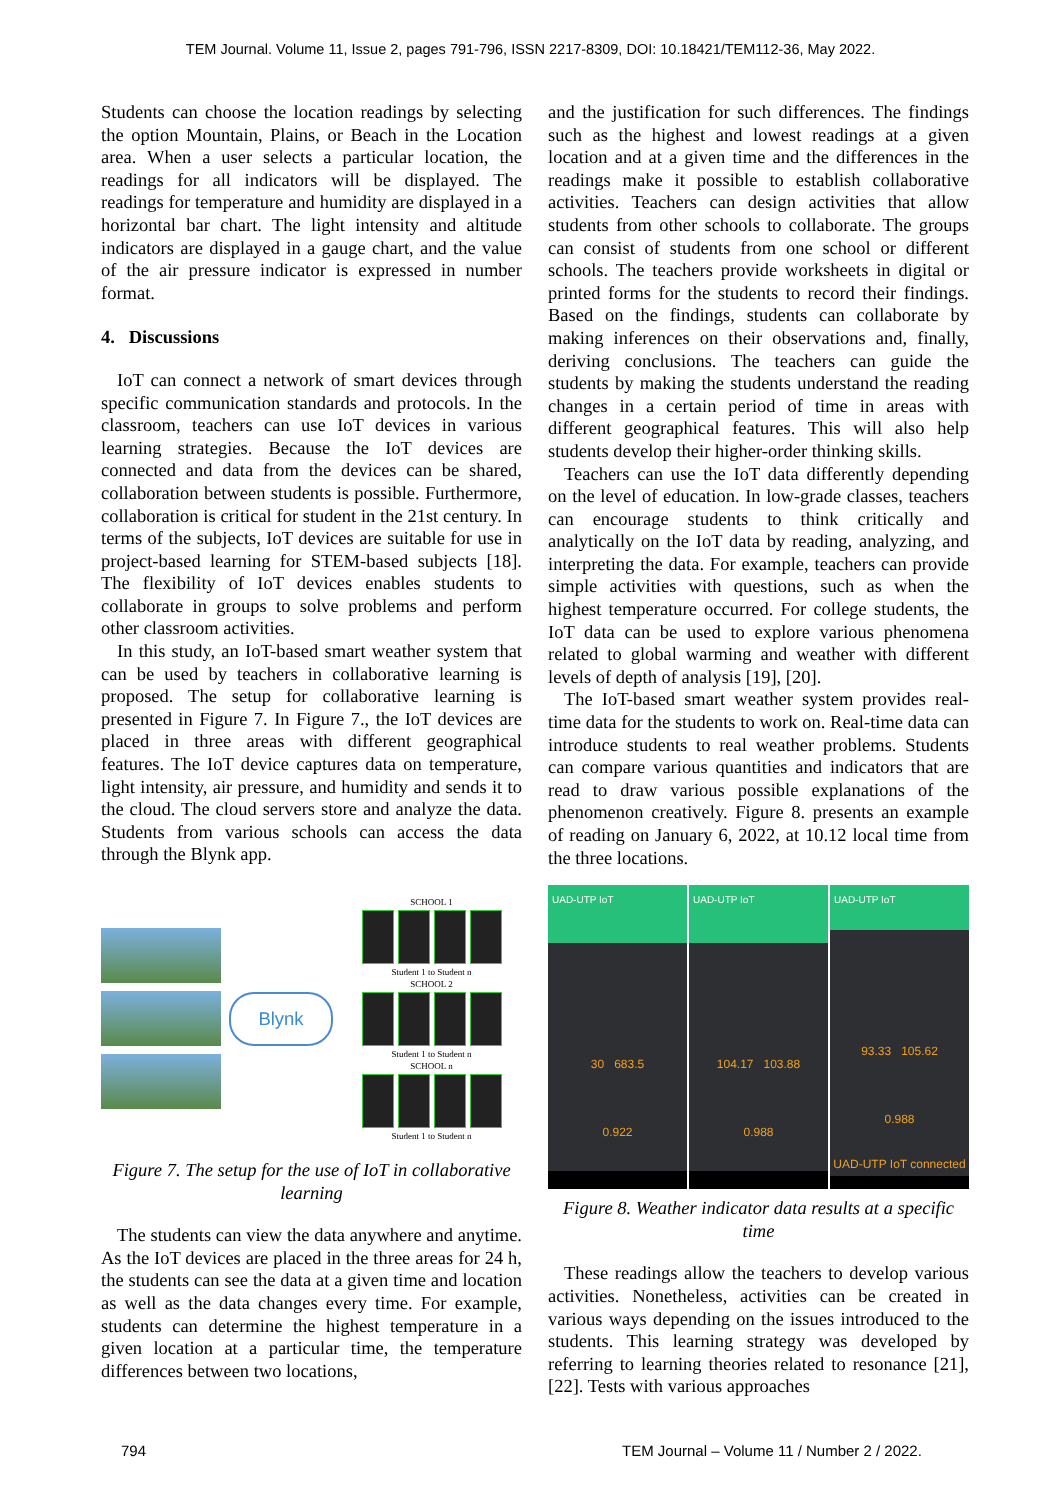TEM Journal. Volume 11, Issue 2, pages 791-796, ISSN 2217-8309, DOI: 10.18421/TEM112-36, May 2022.
Students can choose the location readings by selecting the option Mountain, Plains, or Beach in the Location area. When a user selects a particular location, the readings for all indicators will be displayed. The readings for temperature and humidity are displayed in a horizontal bar chart. The light intensity and altitude indicators are displayed in a gauge chart, and the value of the air pressure indicator is expressed in number format.
4. Discussions
IoT can connect a network of smart devices through specific communication standards and protocols. In the classroom, teachers can use IoT devices in various learning strategies. Because the IoT devices are connected and data from the devices can be shared, collaboration between students is possible. Furthermore, collaboration is critical for student in the 21st century. In terms of the subjects, IoT devices are suitable for use in project-based learning for STEM-based subjects [18]. The flexibility of IoT devices enables students to collaborate in groups to solve problems and perform other classroom activities.
In this study, an IoT-based smart weather system that can be used by teachers in collaborative learning is proposed. The setup for collaborative learning is presented in Figure 7. In Figure 7., the IoT devices are placed in three areas with different geographical features. The IoT device captures data on temperature, light intensity, air pressure, and humidity and sends it to the cloud. The cloud servers store and analyze the data. Students from various schools can access the data through the Blynk app.
Blynk
SCHOOL 1
Student 1 to Student n
SCHOOL 2
Student 1 to Student n
SCHOOL n
Student 1 to Student n
Figure 7. The setup for the use of IoT in collaborative learning
The students can view the data anywhere and anytime. As the IoT devices are placed in the three areas for 24 h, the students can see the data at a given time and location as well as the data changes every time. For example, students can determine the highest temperature in a given location at a particular time, the temperature differences between two locations,
and the justification for such differences. The findings such as the highest and lowest readings at a given location and at a given time and the differences in the readings make it possible to establish collaborative activities. Teachers can design activities that allow students from other schools to collaborate. The groups can consist of students from one school or different schools. The teachers provide worksheets in digital or printed forms for the students to record their findings. Based on the findings, students can collaborate by making inferences on their observations and, finally, deriving conclusions. The teachers can guide the students by making the students understand the reading changes in a certain period of time in areas with different geographical features. This will also help students develop their higher-order thinking skills.
Teachers can use the IoT data differently depending on the level of education. In low-grade classes, teachers can encourage students to think critically and analytically on the IoT data by reading, analyzing, and interpreting the data. For example, teachers can provide simple activities with questions, such as when the highest temperature occurred. For college students, the IoT data can be used to explore various phenomena related to global warming and weather with different levels of depth of analysis [19], [20].
The IoT-based smart weather system provides real-time data for the students to work on. Real-time data can introduce students to real weather problems. Students can compare various quantities and indicators that are read to draw various possible explanations of the phenomenon creatively. Figure 8. presents an example of reading on January 6, 2022, at 10.12 local time from the three locations.
UAD-UTP IoT
30 683.5
0.922
UAD-UTP IoT
104.17 103.88
0.988
UAD-UTP IoT
93.33 105.62
0.988
UAD-UTP IoT connected
Figure 8. Weather indicator data results at a specific time
These readings allow the teachers to develop various activities. Nonetheless, activities can be created in various ways depending on the issues introduced to the students. This learning strategy was developed by referring to learning theories related to resonance [21], [22]. Tests with various approaches
794
TEM Journal – Volume 11 / Number 2 / 2022.